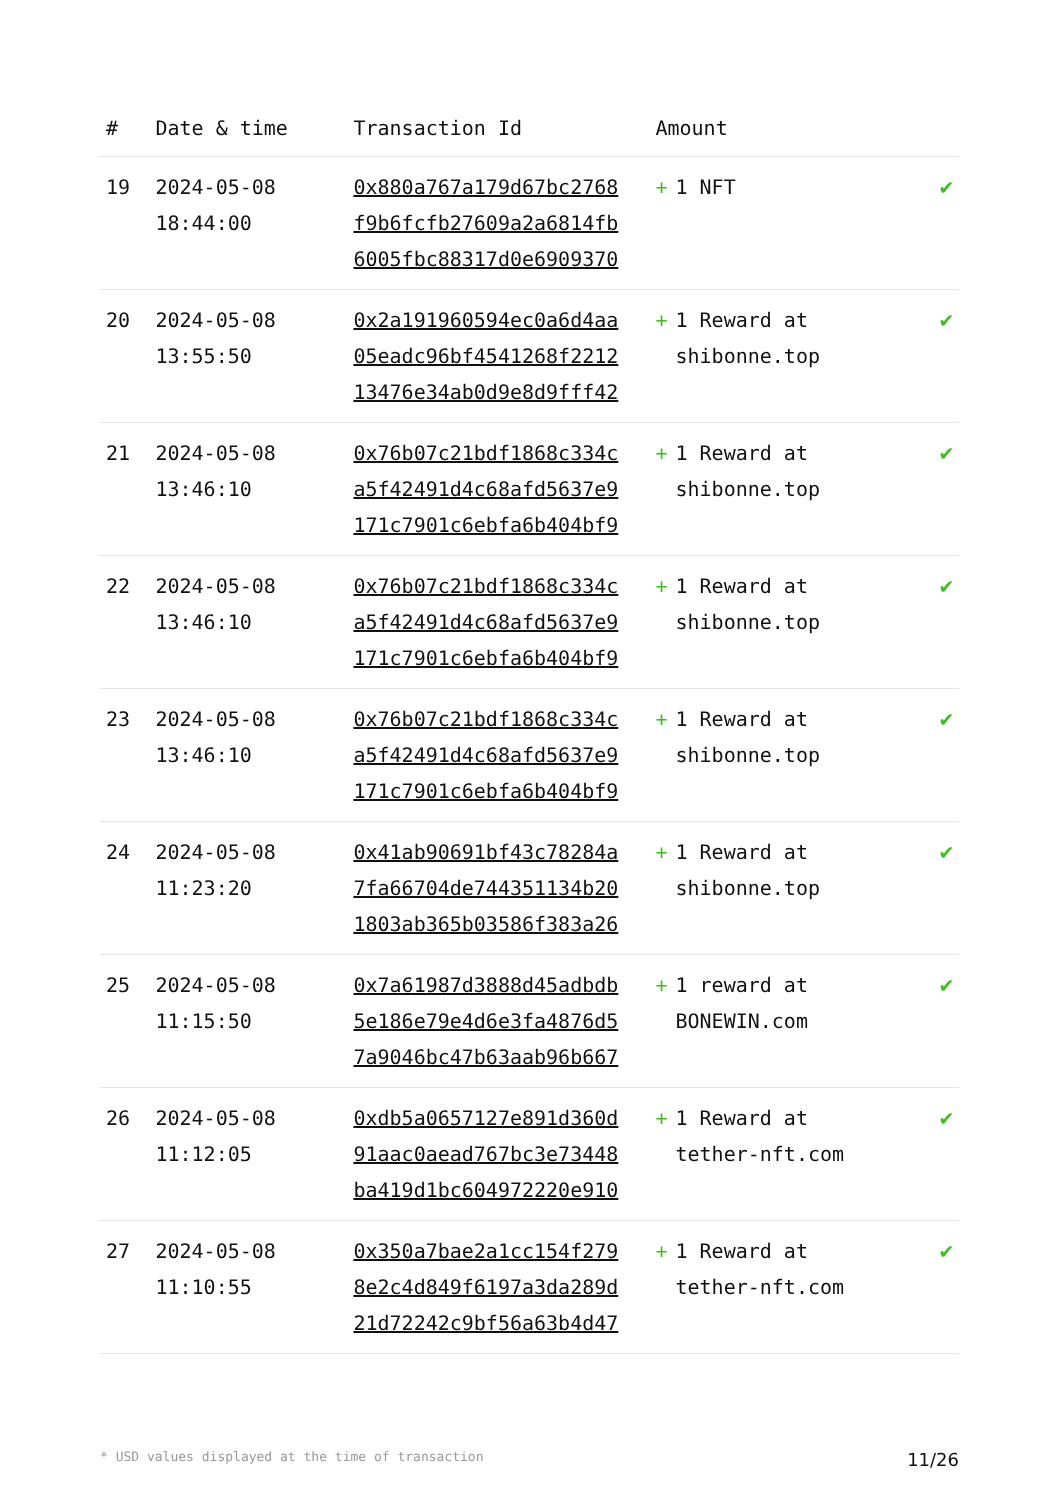| # | Date & time | Transaction Id | Amount | |
| --- | --- | --- | --- | --- |
| 19 | 2024-05-08 18:44:00 | 0x880a767a179d67bc2768 f9b6fcfb27609a2a6814fb 6005fbc88317d0e6909370 | + 1 NFT | ✔ |
| 20 | 2024-05-08 13:55:50 | 0x2a191960594ec0a6d4aa 05eadc96bf4541268f2212 13476e34ab0d9e8d9fff42 | + 1 Reward at shibonne.top | ✔ |
| 21 | 2024-05-08 13:46:10 | 0x76b07c21bdf1868c334c a5f42491d4c68afd5637e9 171c7901c6ebfa6b404bf9 | + 1 Reward at shibonne.top | ✔ |
| 22 | 2024-05-08 13:46:10 | 0x76b07c21bdf1868c334c a5f42491d4c68afd5637e9 171c7901c6ebfa6b404bf9 | + 1 Reward at shibonne.top | ✔ |
| 23 | 2024-05-08 13:46:10 | 0x76b07c21bdf1868c334c a5f42491d4c68afd5637e9 171c7901c6ebfa6b404bf9 | + 1 Reward at shibonne.top | ✔ |
| 24 | 2024-05-08 11:23:20 | 0x41ab90691bf43c78284a 7fa66704de744351134b20 1803ab365b03586f383a26 | + 1 Reward at shibonne.top | ✔ |
| 25 | 2024-05-08 11:15:50 | 0x7a61987d3888d45adbdb 5e186e79e4d6e3fa4876d5 7a9046bc47b63aab96b667 | + 1 reward at BONEWIN.com | ✔ |
| 26 | 2024-05-08 11:12:05 | 0xdb5a0657127e891d360d 91aac0aead767bc3e73448 ba419d1bc604972220e910 | + 1 Reward at tether-nft.com | ✔ |
| 27 | 2024-05-08 11:10:55 | 0x350a7bae2a1cc154f279 8e2c4d849f6197a3da289d 21d72242c9bf56a63b4d47 | + 1 Reward at tether-nft.com | ✔ |
* USD values displayed at the time of transaction 11/26